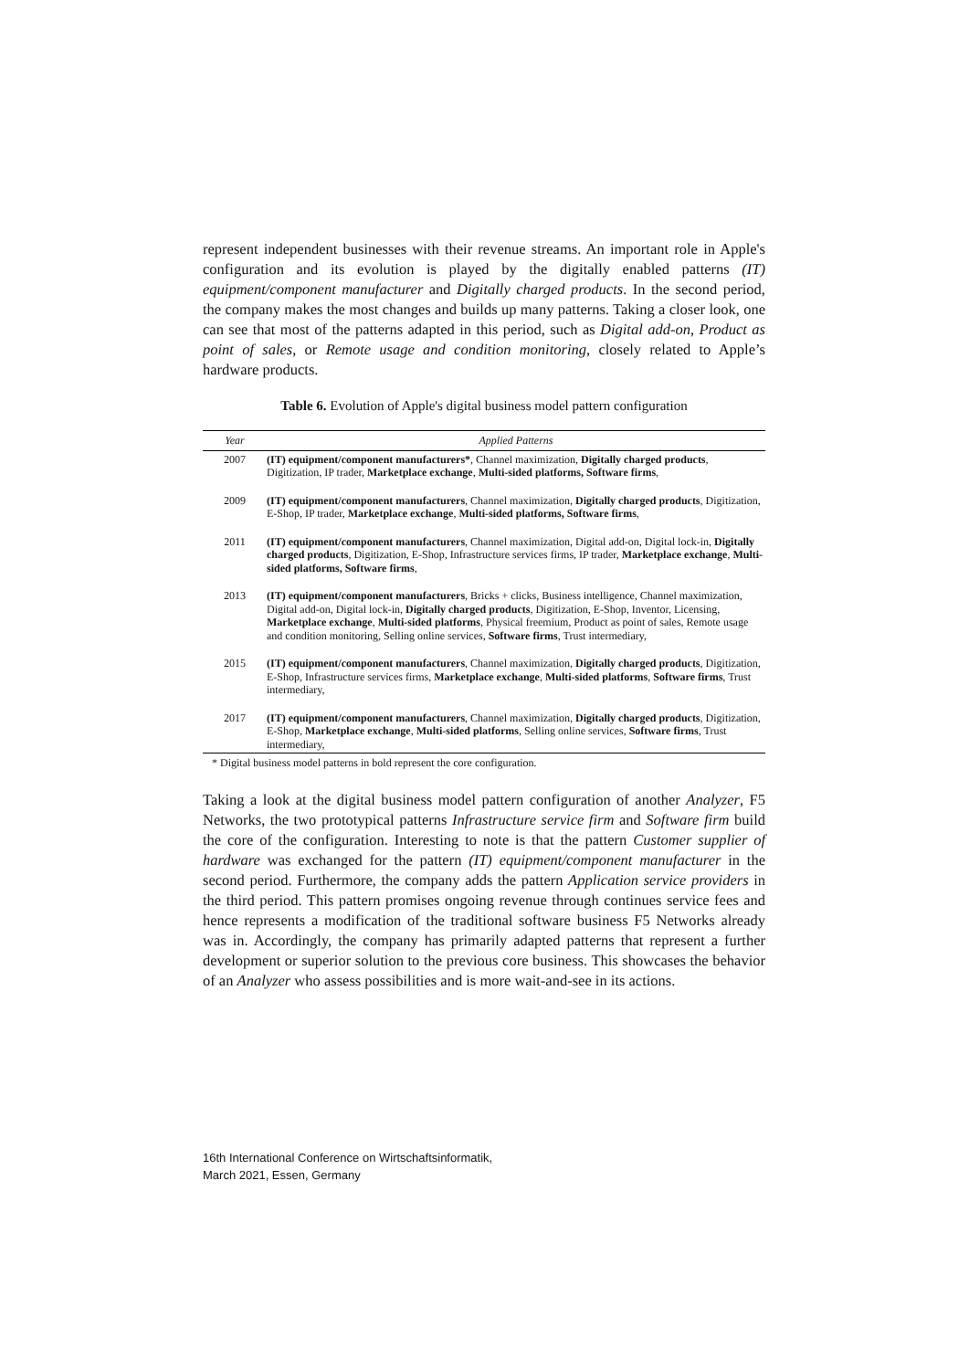represent independent businesses with their revenue streams. An important role in Apple's configuration and its evolution is played by the digitally enabled patterns (IT) equipment/component manufacturer and Digitally charged products. In the second period, the company makes the most changes and builds up many patterns. Taking a closer look, one can see that most of the patterns adapted in this period, such as Digital add-on, Product as point of sales, or Remote usage and condition monitoring, closely related to Apple’s hardware products.
Table 6. Evolution of Apple's digital business model pattern configuration
| Year | Applied Patterns |
| --- | --- |
| 2007 | (IT) equipment/component manufacturers* , Channel maximization, Digitally charged products , Digitization, IP trader, Marketplace exchange , Multi-sided platforms, Software firms , |
| 2009 | (IT) equipment/component manufacturers , Channel maximization, Digitally charged products , Digitization, E-Shop, IP trader, Marketplace exchange , Multi-sided platforms, Software firms , |
| 2011 | (IT) equipment/component manufacturers , Channel maximization, Digital add-on, Digital lock-in, Digitally charged products , Digitization, E-Shop, Infrastructure services firms, IP trader, Marketplace exchange , Multi-sided platforms, Software firms , |
| 2013 | (IT) equipment/component manufacturers , Bricks + clicks, Business intelligence, Channel maximization, Digital add-on, Digital lock-in, Digitally charged products , Digitization, E-Shop, Inventor, Licensing, Marketplace exchange , Multi-sided platforms , Physical freemium, Product as point of sales, Remote usage and condition monitoring, Selling online services, Software firms , Trust intermediary, |
| 2015 | (IT) equipment/component manufacturers , Channel maximization, Digitally charged products , Digitization, E-Shop, Infrastructure services firms, Marketplace exchange , Multi-sided platforms , Software firms , Trust intermediary, |
| 2017 | (IT) equipment/component manufacturers , Channel maximization, Digitally charged products , Digitization, E-Shop, Marketplace exchange , Multi-sided platforms , Selling online services, Software firms , Trust intermediary, |
* Digital business model patterns in bold represent the core configuration.
Taking a look at the digital business model pattern configuration of another Analyzer, F5 Networks, the two prototypical patterns Infrastructure service firm and Software firm build the core of the configuration. Interesting to note is that the pattern Customer supplier of hardware was exchanged for the pattern (IT) equipment/component manufacturer in the second period. Furthermore, the company adds the pattern Application service providers in the third period. This pattern promises ongoing revenue through continues service fees and hence represents a modification of the traditional software business F5 Networks already was in. Accordingly, the company has primarily adapted patterns that represent a further development or superior solution to the previous core business. This showcases the behavior of an Analyzer who assess possibilities and is more wait-and-see in its actions.
16th International Conference on Wirtschaftsinformatik,
March 2021, Essen, Germany